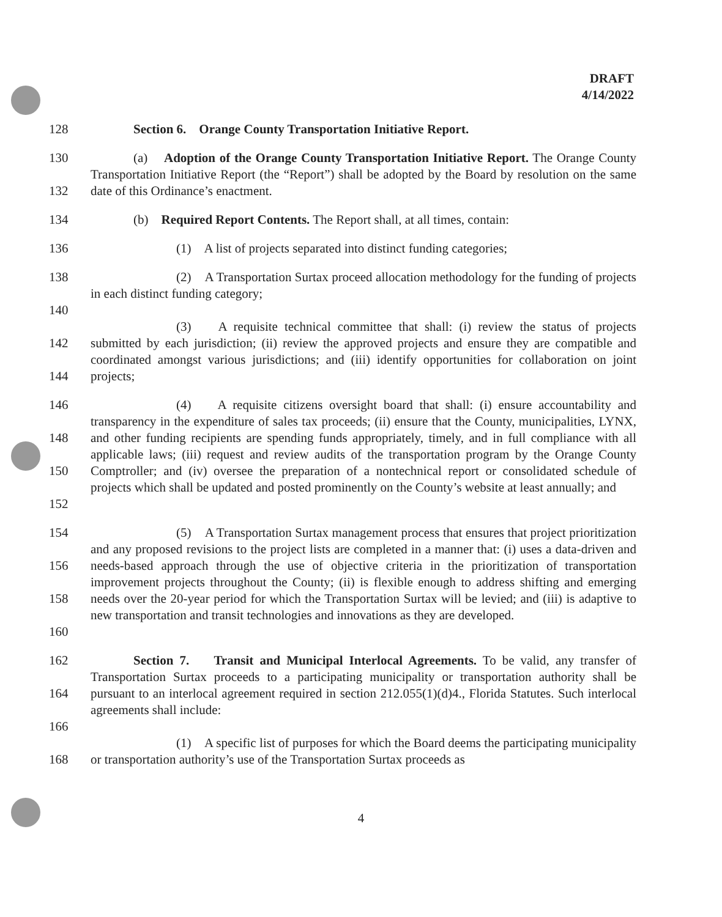DRAFT
4/14/2022
128 Section 6. Orange County Transportation Initiative Report.
130
132
(a) Adoption of the Orange County Transportation Initiative Report. The Orange County Transportation Initiative Report (the “Report”) shall be adopted by the Board by resolution on the same date of this Ordinance’s enactment.
134 (b) Required Report Contents. The Report shall, at all times, contain:
136 (1) A list of projects separated into distinct funding categories;
138 (2) A Transportation Surtax proceed allocation methodology for the funding of projects in each distinct funding category;
140
142
144
(3) A requisite technical committee that shall: (i) review the status of projects submitted by each jurisdiction; (ii) review the approved projects and ensure they are compatible and coordinated amongst various jurisdictions; and (iii) identify opportunities for collaboration on joint projects;
146
148
150
152
(4) A requisite citizens oversight board that shall: (i) ensure accountability and transparency in the expenditure of sales tax proceeds; (ii) ensure that the County, municipalities, LYNX, and other funding recipients are spending funds appropriately, timely, and in full compliance with all applicable laws; (iii) request and review audits of the transportation program by the Orange County Comptroller; and (iv) oversee the preparation of a nontechnical report or consolidated schedule of projects which shall be updated and posted prominently on the County’s website at least annually; and
154
156
158
160
(5) A Transportation Surtax management process that ensures that project prioritization and any proposed revisions to the project lists are completed in a manner that: (i) uses a data-driven and needs-based approach through the use of objective criteria in the prioritization of transportation improvement projects throughout the County; (ii) is flexible enough to address shifting and emerging needs over the 20-year period for which the Transportation Surtax will be levied; and (iii) is adaptive to new transportation and transit technologies and innovations as they are developed.
162
164
Section 7. Transit and Municipal Interlocal Agreements. To be valid, any transfer of Transportation Surtax proceeds to a participating municipality or transportation authority shall be pursuant to an interlocal agreement required in section 212.055(1)(d)4., Florida Statutes. Such interlocal agreements shall include:
166
168 (1) A specific list of purposes for which the Board deems the participating municipality or transportation authority’s use of the Transportation Surtax proceeds as
4